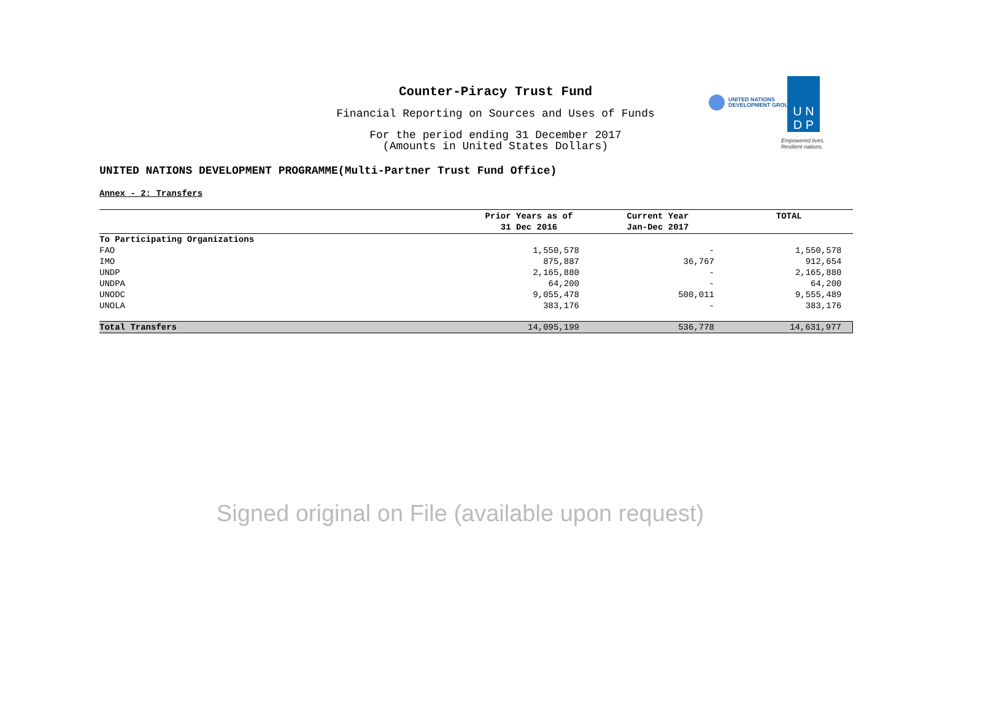Counter-Piracy Trust Fund
Financial Reporting on Sources and Uses of Funds
For the period ending 31 December 2017
(Amounts in United States Dollars)
UNITED NATIONS
DEVELOPMENT GROUP
U N
D P
Empowered lives.
Resilient nations.
UNITED NATIONS DEVELOPMENT PROGRAMME(Multi-Partner Trust Fund Office)
Annex - 2: Transfers
| | Prior Years as of 31 Dec 2016 | Current Year Jan-Dec 2017 | TOTAL |
| --- | --- | --- | --- |
| To Participating Organizations | | | |
| FAO | 1,550,578 | - | 1,550,578 |
| IMO | 875,887 | 36,767 | 912,654 |
| UNDP | 2,165,880 | - | 2,165,880 |
| UNDPA | 64,200 | - | 64,200 |
| UNODC | 9,055,478 | 500,011 | 9,555,489 |
| UNOLA | 383,176 | - | 383,176 |
| Total Transfers | 14,095,199 | 536,778 | 14,631,977 |
Signed original on File (available upon request)